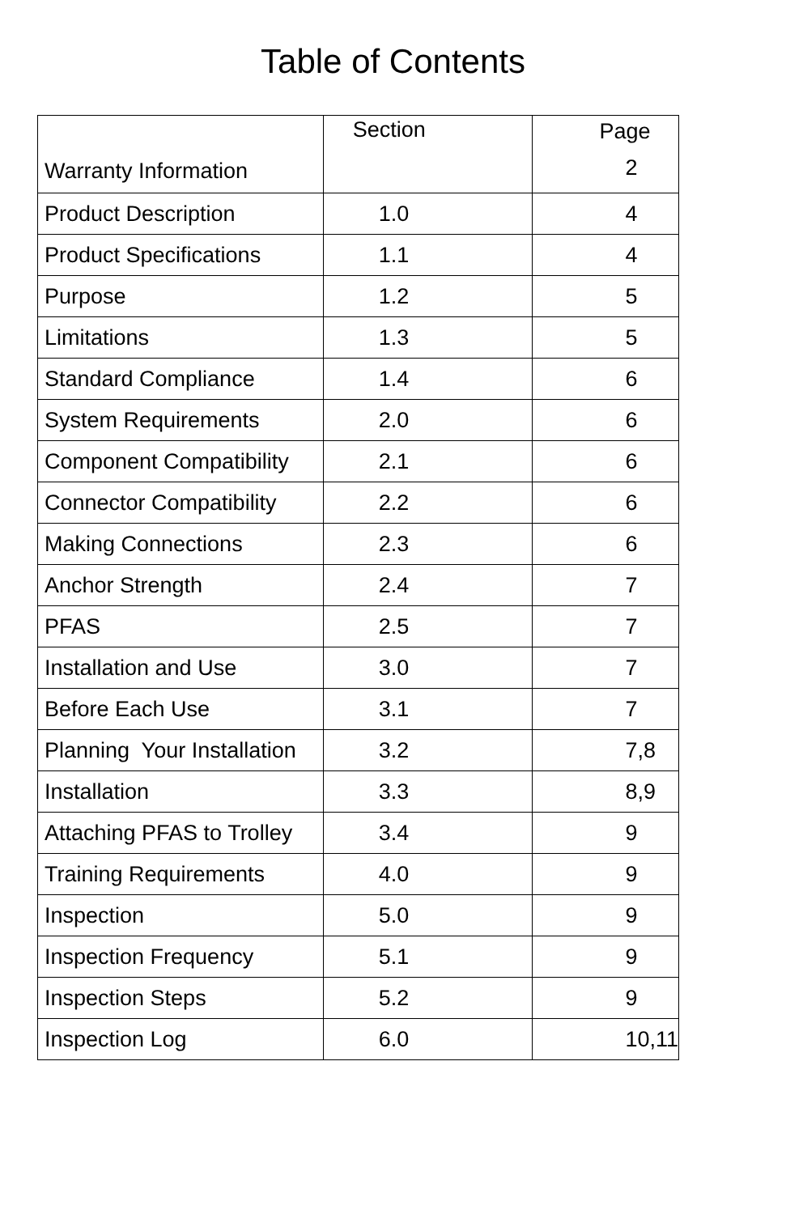Table of Contents
| Warranty Information | Section | Page 2 |
| Product Description | 1.0 | 4 |
| Product Specifications | 1.1 | 4 |
| Purpose | 1.2 | 5 |
| Limitations | 1.3 | 5 |
| Standard Compliance | 1.4 | 6 |
| System Requirements | 2.0 | 6 |
| Component Compatibility | 2.1 | 6 |
| Connector Compatibility | 2.2 | 6 |
| Making Connections | 2.3 | 6 |
| Anchor Strength | 2.4 | 7 |
| PFAS | 2.5 | 7 |
| Installation and Use | 3.0 | 7 |
| Before Each Use | 3.1 | 7 |
| Planning Your Installation | 3.2 | 7,8 |
| Installation | 3.3 | 8,9 |
| Attaching PFAS to Trolley | 3.4 | 9 |
| Training Requirements | 4.0 | 9 |
| Inspection | 5.0 | 9 |
| Inspection Frequency | 5.1 | 9 |
| Inspection Steps | 5.2 | 9 |
| Inspection Log | 6.0 | 10,11 |